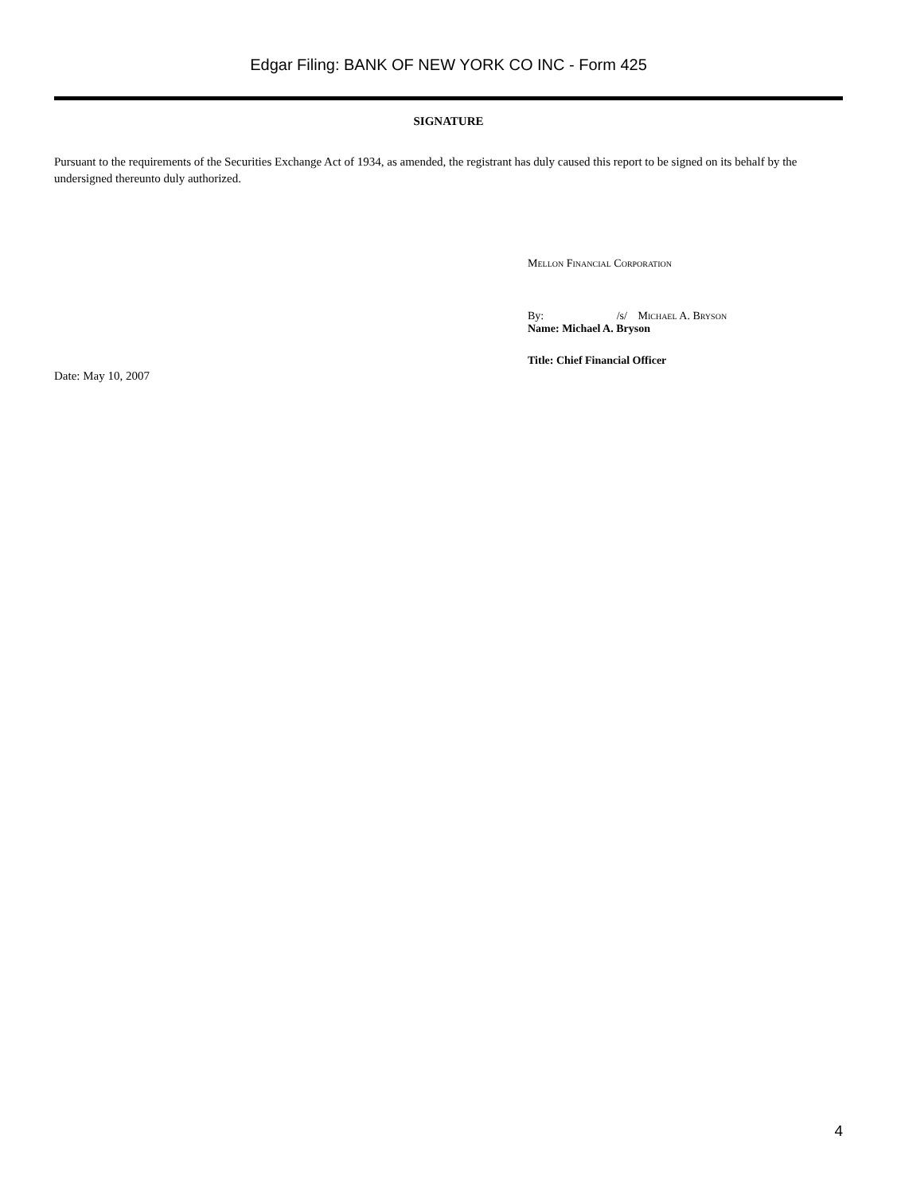Edgar Filing: BANK OF NEW YORK CO INC - Form 425
SIGNATURE
Pursuant to the requirements of the Securities Exchange Act of 1934, as amended, the registrant has duly caused this report to be signed on its behalf by the undersigned thereunto duly authorized.
Mellon Financial Corporation
By: /s/ Michael A. Bryson
Name: Michael A. Bryson
Title: Chief Financial Officer
Date: May 10, 2007
4